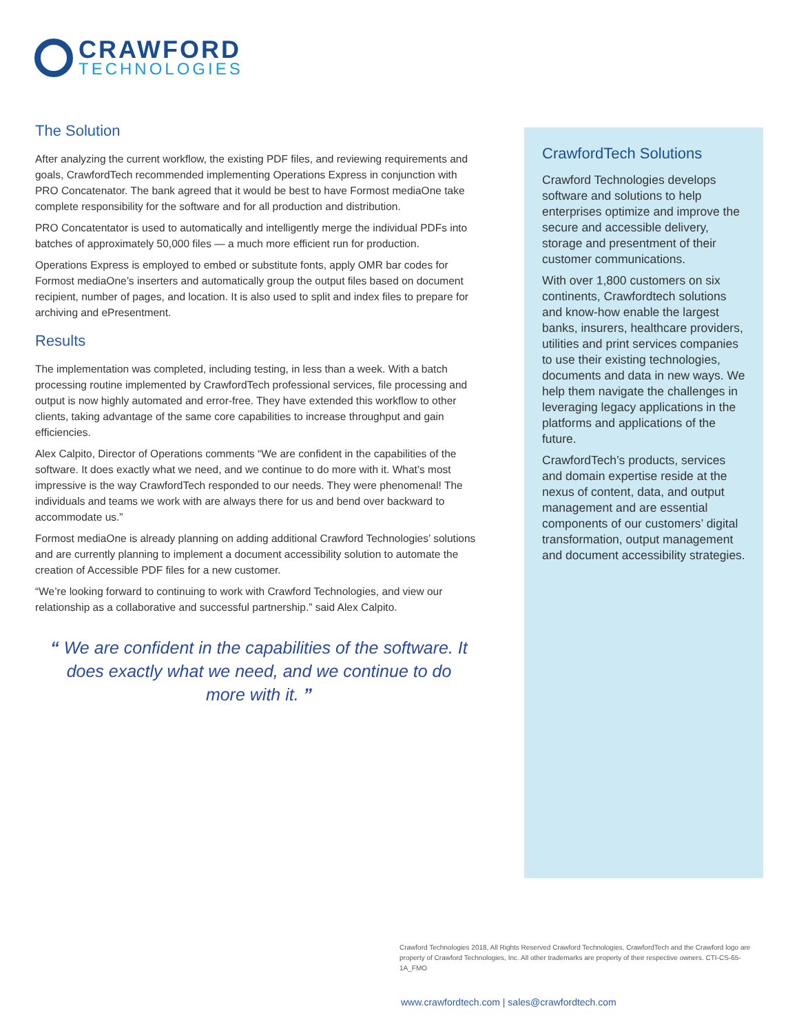CRAWFORD
TECHNOLOGIES
The Solution
After analyzing the current workflow, the existing PDF files, and reviewing requirements and goals, CrawfordTech recommended implementing Operations Express in conjunction with PRO Concatenator. The bank agreed that it would be best to have Formost mediaOne take complete responsibility for the software and for all production and distribution.
PRO Concatentator is used to automatically and intelligently merge the individual PDFs into batches of approximately 50,000 files — a much more efficient run for production.
Operations Express is employed to embed or substitute fonts, apply OMR bar codes for Formost mediaOne’s inserters and automatically group the output files based on document recipient, number of pages, and location. It is also used to split and index files to prepare for archiving and ePresentment.
Results
The implementation was completed, including testing, in less than a week. With a batch processing routine implemented by CrawfordTech professional services, file processing and output is now highly automated and error-free. They have extended this workflow to other clients, taking advantage of the same core capabilities to increase throughput and gain efficiencies.
Alex Calpito, Director of Operations comments “We are confident in the capabilities of the software. It does exactly what we need, and we continue to do more with it. What’s most impressive is the way CrawfordTech responded to our needs. They were phenomenal! The individuals and teams we work with are always there for us and bend over backward to accommodate us.”
Formost mediaOne is already planning on adding additional Crawford Technologies’ solutions and are currently planning to implement a document accessibility solution to automate the creation of Accessible PDF files for a new customer.
“We’re looking forward to continuing to work with Crawford Technologies, and view our relationship as a collaborative and successful partnership.” said Alex Calpito.
“ We are confident in the capabilities of the software. It does exactly what we need, and we continue to do more with it. ”
CrawfordTech Solutions
Crawford Technologies develops software and solutions to help enterprises optimize and improve the secure and accessible delivery, storage and presentment of their customer communications.
With over 1,800 customers on six continents, Crawfordtech solutions and know-how enable the largest banks, insurers, healthcare providers, utilities and print services companies to use their existing technologies, documents and data in new ways. We help them navigate the challenges in leveraging legacy applications in the platforms and applications of the future.
CrawfordTech’s products, services and domain expertise reside at the nexus of content, data, and output management and are essential components of our customers’ digital transformation, output management and document accessibility strategies.
Crawford Technologies 2018, All Rights Reserved Crawford Technologies, CrawfordTech and the Crawford logo are property of Crawford Technologies, Inc. All other trademarks are property of their respective owners. CTI-CS-65-1A_FMO
www.crawfordtech.com | sales@crawfordtech.com